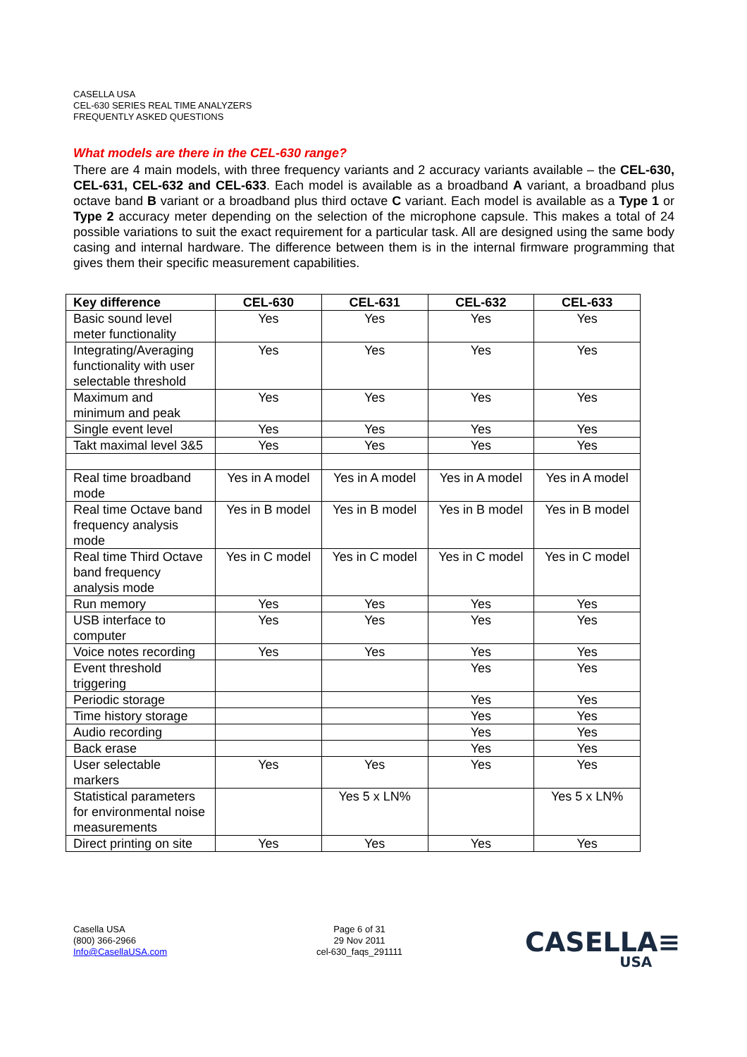CASELLA USA
CEL-630 SERIES REAL TIME ANALYZERS
FREQUENTLY ASKED QUESTIONS
What models are there in the CEL-630 range?
There are 4 main models, with three frequency variants and 2 accuracy variants available – the CEL-630, CEL-631, CEL-632 and CEL-633. Each model is available as a broadband A variant, a broadband plus octave band B variant or a broadband plus third octave C variant. Each model is available as a Type 1 or Type 2 accuracy meter depending on the selection of the microphone capsule. This makes a total of 24 possible variations to suit the exact requirement for a particular task. All are designed using the same body casing and internal hardware. The difference between them is in the internal firmware programming that gives them their specific measurement capabilities.
| Key difference | CEL-630 | CEL-631 | CEL-632 | CEL-633 |
| --- | --- | --- | --- | --- |
| Basic sound level meter functionality | Yes | Yes | Yes | Yes |
| Integrating/Averaging functionality with user selectable threshold | Yes | Yes | Yes | Yes |
| Maximum and minimum and peak | Yes | Yes | Yes | Yes |
| Single event level | Yes | Yes | Yes | Yes |
| Takt maximal level 3&5 | Yes | Yes | Yes | Yes |
| Real time broadband mode | Yes in A model | Yes in A model | Yes in A model | Yes in A model |
| Real time Octave band frequency analysis mode | Yes in B model | Yes in B model | Yes in B model | Yes in B model |
| Real time Third Octave band frequency analysis mode | Yes in C model | Yes in C model | Yes in C model | Yes in C model |
| Run memory | Yes | Yes | Yes | Yes |
| USB interface to computer | Yes | Yes | Yes | Yes |
| Voice notes recording | Yes | Yes | Yes | Yes |
| Event threshold triggering | | | Yes | Yes |
| Periodic storage | | | Yes | Yes |
| Time history storage | | | Yes | Yes |
| Audio recording | | | Yes | Yes |
| Back erase | | | Yes | Yes |
| User selectable markers | Yes | Yes | Yes | Yes |
| Statistical parameters for environmental noise measurements | | Yes 5 x LN% | | Yes 5 x LN% |
| Direct printing on site | Yes | Yes | Yes | Yes |
Casella USA
(800) 366-2966
Info@CasellaUSA.com
Page 6 of 31
29 Nov 2011
cel-630_faqs_291111
CASELLA≡
USA